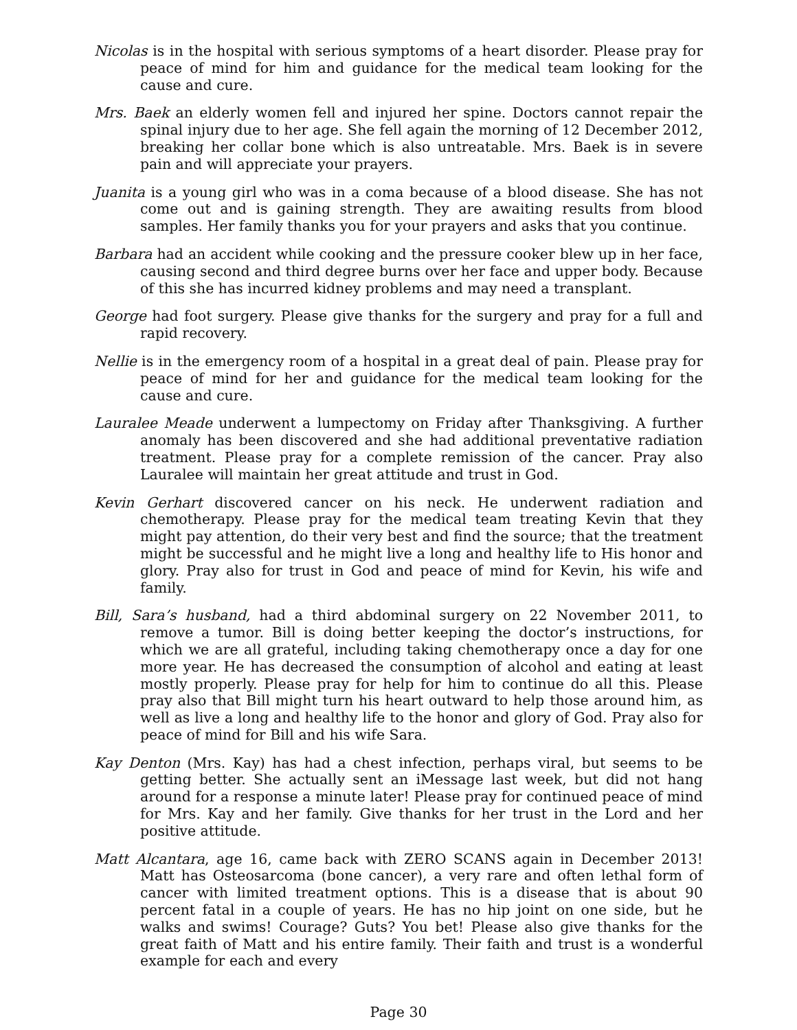Nicolas is in the hospital with serious symptoms of a heart disorder. Please pray for peace of mind for him and guidance for the medical team looking for the cause and cure.
Mrs. Baek an elderly women fell and injured her spine. Doctors cannot repair the spinal injury due to her age. She fell again the morning of 12 December 2012, breaking her collar bone which is also untreatable. Mrs. Baek is in severe pain and will appreciate your prayers.
Juanita is a young girl who was in a coma because of a blood disease. She has not come out and is gaining strength. They are awaiting results from blood samples. Her family thanks you for your prayers and asks that you continue.
Barbara had an accident while cooking and the pressure cooker blew up in her face, causing second and third degree burns over her face and upper body. Because of this she has incurred kidney problems and may need a transplant.
George had foot surgery. Please give thanks for the surgery and pray for a full and rapid recovery.
Nellie is in the emergency room of a hospital in a great deal of pain. Please pray for peace of mind for her and guidance for the medical team looking for the cause and cure.
Lauralee Meade underwent a lumpectomy on Friday after Thanksgiving. A further anomaly has been discovered and she had additional preventative radiation treatment. Please pray for a complete remission of the cancer. Pray also Lauralee will maintain her great attitude and trust in God.
Kevin Gerhart discovered cancer on his neck. He underwent radiation and chemotherapy. Please pray for the medical team treating Kevin that they might pay attention, do their very best and find the source; that the treatment might be successful and he might live a long and healthy life to His honor and glory. Pray also for trust in God and peace of mind for Kevin, his wife and family.
Bill, Sara’s husband, had a third abdominal surgery on 22 November 2011, to remove a tumor. Bill is doing better keeping the doctor’s instructions, for which we are all grateful, including taking chemotherapy once a day for one more year. He has decreased the consumption of alcohol and eating at least mostly properly. Please pray for help for him to continue do all this. Please pray also that Bill might turn his heart outward to help those around him, as well as live a long and healthy life to the honor and glory of God. Pray also for peace of mind for Bill and his wife Sara.
Kay Denton (Mrs. Kay) has had a chest infection, perhaps viral, but seems to be getting better. She actually sent an iMessage last week, but did not hang around for a response a minute later! Please pray for continued peace of mind for Mrs. Kay and her family. Give thanks for her trust in the Lord and her positive attitude.
Matt Alcantara, age 16, came back with ZERO SCANS again in December 2013! Matt has Osteosarcoma (bone cancer), a very rare and often lethal form of cancer with limited treatment options. This is a disease that is about 90 percent fatal in a couple of years. He has no hip joint on one side, but he walks and swims! Courage? Guts? You bet! Please also give thanks for the great faith of Matt and his entire family. Their faith and trust is a wonderful example for each and every
Page 30